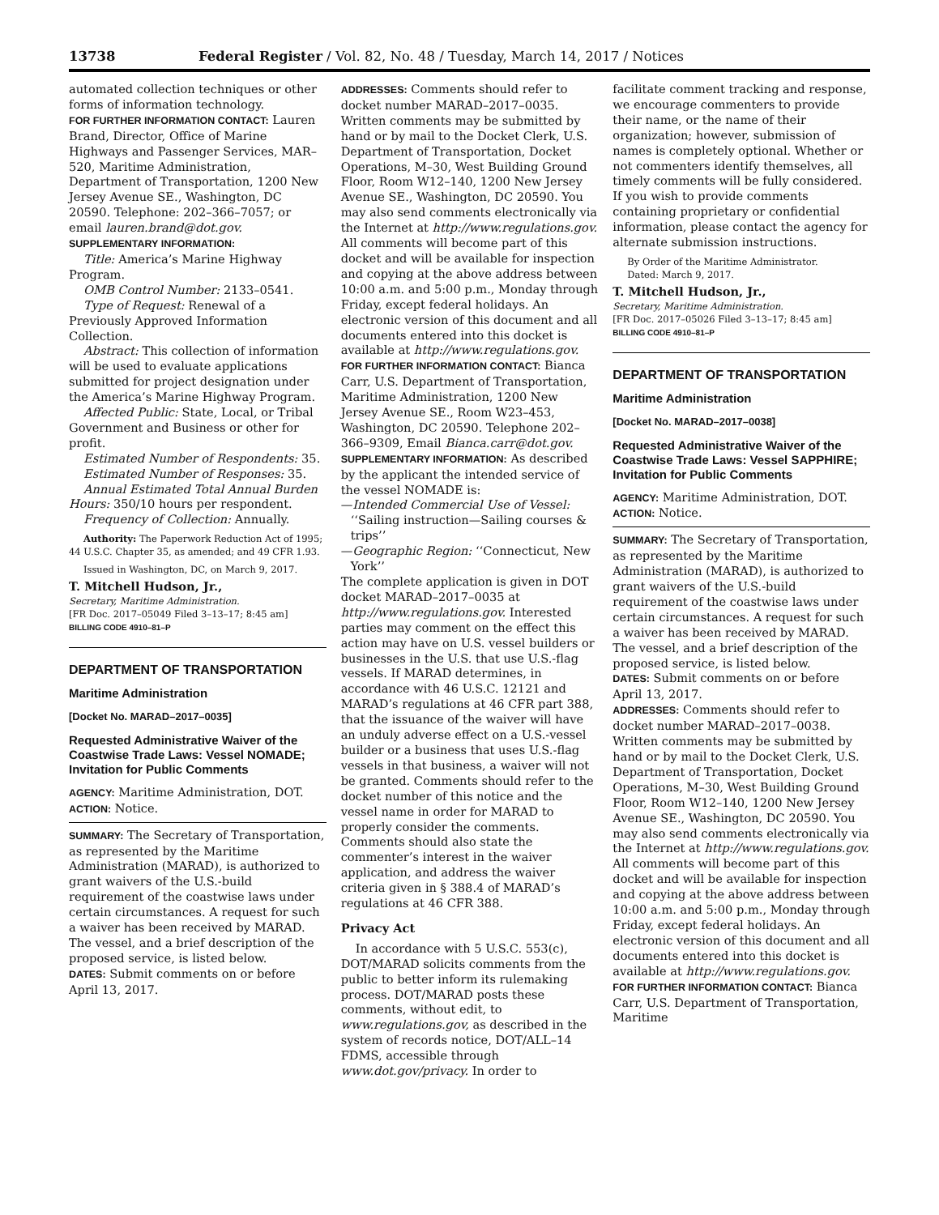13738 Federal Register / Vol. 82, No. 48 / Tuesday, March 14, 2017 / Notices
automated collection techniques or other forms of information technology.
FOR FURTHER INFORMATION CONTACT: Lauren Brand, Director, Office of Marine Highways and Passenger Services, MAR–520, Maritime Administration, Department of Transportation, 1200 New Jersey Avenue SE., Washington, DC 20590. Telephone: 202–366–7057; or email lauren.brand@dot.gov.
SUPPLEMENTARY INFORMATION:
Title: America’s Marine Highway Program.
OMB Control Number: 2133–0541.
Type of Request: Renewal of a Previously Approved Information Collection.
Abstract: This collection of information will be used to evaluate applications submitted for project designation under the America’s Marine Highway Program.
Affected Public: State, Local, or Tribal Government and Business or other for profit.
Estimated Number of Respondents: 35.
Estimated Number of Responses: 35.
Annual Estimated Total Annual Burden Hours: 350/10 hours per respondent.
Frequency of Collection: Annually.
Authority: The Paperwork Reduction Act of 1995; 44 U.S.C. Chapter 35, as amended; and 49 CFR 1.93.
Issued in Washington, DC, on March 9, 2017.
T. Mitchell Hudson, Jr.,
Secretary, Maritime Administration.
[FR Doc. 2017–05049 Filed 3–13–17; 8:45 am]
BILLING CODE 4910–81–P
DEPARTMENT OF TRANSPORTATION
Maritime Administration
[Docket No. MARAD–2017–0035]
Requested Administrative Waiver of the Coastwise Trade Laws: Vessel NOMADE; Invitation for Public Comments
AGENCY: Maritime Administration, DOT.
ACTION: Notice.
SUMMARY: The Secretary of Transportation, as represented by the Maritime Administration (MARAD), is authorized to grant waivers of the U.S.-build requirement of the coastwise laws under certain circumstances. A request for such a waiver has been received by MARAD. The vessel, and a brief description of the proposed service, is listed below.
DATES: Submit comments on or before April 13, 2017.
ADDRESSES: Comments should refer to docket number MARAD–2017–0035. Written comments may be submitted by hand or by mail to the Docket Clerk, U.S. Department of Transportation, Docket Operations, M–30, West Building Ground Floor, Room W12–140, 1200 New Jersey Avenue SE., Washington, DC 20590. You may also send comments electronically via the Internet at http://www.regulations.gov. All comments will become part of this docket and will be available for inspection and copying at the above address between 10:00 a.m. and 5:00 p.m., Monday through Friday, except federal holidays. An electronic version of this document and all documents entered into this docket is available at http://www.regulations.gov.
FOR FURTHER INFORMATION CONTACT: Bianca Carr, U.S. Department of Transportation, Maritime Administration, 1200 New Jersey Avenue SE., Room W23–453, Washington, DC 20590. Telephone 202–366–9309, Email Bianca.carr@dot.gov.
SUPPLEMENTARY INFORMATION: As described by the applicant the intended service of the vessel NOMADE is:
—Intended Commercial Use of Vessel: ‘‘Sailing instruction—Sailing courses & trips’’
—Geographic Region: ‘‘Connecticut, New York’’
The complete application is given in DOT docket MARAD–2017–0035 at http://www.regulations.gov. Interested parties may comment on the effect this action may have on U.S. vessel builders or businesses in the U.S. that use U.S.-flag vessels. If MARAD determines, in accordance with 46 U.S.C. 12121 and MARAD’s regulations at 46 CFR part 388, that the issuance of the waiver will have an unduly adverse effect on a U.S.-vessel builder or a business that uses U.S.-flag vessels in that business, a waiver will not be granted. Comments should refer to the docket number of this notice and the vessel name in order for MARAD to properly consider the comments. Comments should also state the commenter’s interest in the waiver application, and address the waiver criteria given in § 388.4 of MARAD’s regulations at 46 CFR 388.
Privacy Act
In accordance with 5 U.S.C. 553(c), DOT/MARAD solicits comments from the public to better inform its rulemaking process. DOT/MARAD posts these comments, without edit, to www.regulations.gov, as described in the system of records notice, DOT/ALL–14 FDMS, accessible through www.dot.gov/privacy. In order to
facilitate comment tracking and response, we encourage commenters to provide their name, or the name of their organization; however, submission of names is completely optional. Whether or not commenters identify themselves, all timely comments will be fully considered. If you wish to provide comments containing proprietary or confidential information, please contact the agency for alternate submission instructions.
By Order of the Maritime Administrator.
Dated: March 9, 2017.
T. Mitchell Hudson, Jr.,
Secretary, Maritime Administration.
[FR Doc. 2017–05026 Filed 3–13–17; 8:45 am]
BILLING CODE 4910–81–P
DEPARTMENT OF TRANSPORTATION
Maritime Administration
[Docket No. MARAD–2017–0038]
Requested Administrative Waiver of the Coastwise Trade Laws: Vessel SAPPHIRE; Invitation for Public Comments
AGENCY: Maritime Administration, DOT.
ACTION: Notice.
SUMMARY: The Secretary of Transportation, as represented by the Maritime Administration (MARAD), is authorized to grant waivers of the U.S.-build requirement of the coastwise laws under certain circumstances. A request for such a waiver has been received by MARAD. The vessel, and a brief description of the proposed service, is listed below.
DATES: Submit comments on or before April 13, 2017.
ADDRESSES: Comments should refer to docket number MARAD–2017–0038. Written comments may be submitted by hand or by mail to the Docket Clerk, U.S. Department of Transportation, Docket Operations, M–30, West Building Ground Floor, Room W12–140, 1200 New Jersey Avenue SE., Washington, DC 20590. You may also send comments electronically via the Internet at http://www.regulations.gov. All comments will become part of this docket and will be available for inspection and copying at the above address between 10:00 a.m. and 5:00 p.m., Monday through Friday, except federal holidays. An electronic version of this document and all documents entered into this docket is available at http://www.regulations.gov.
FOR FURTHER INFORMATION CONTACT: Bianca Carr, U.S. Department of Transportation, Maritime